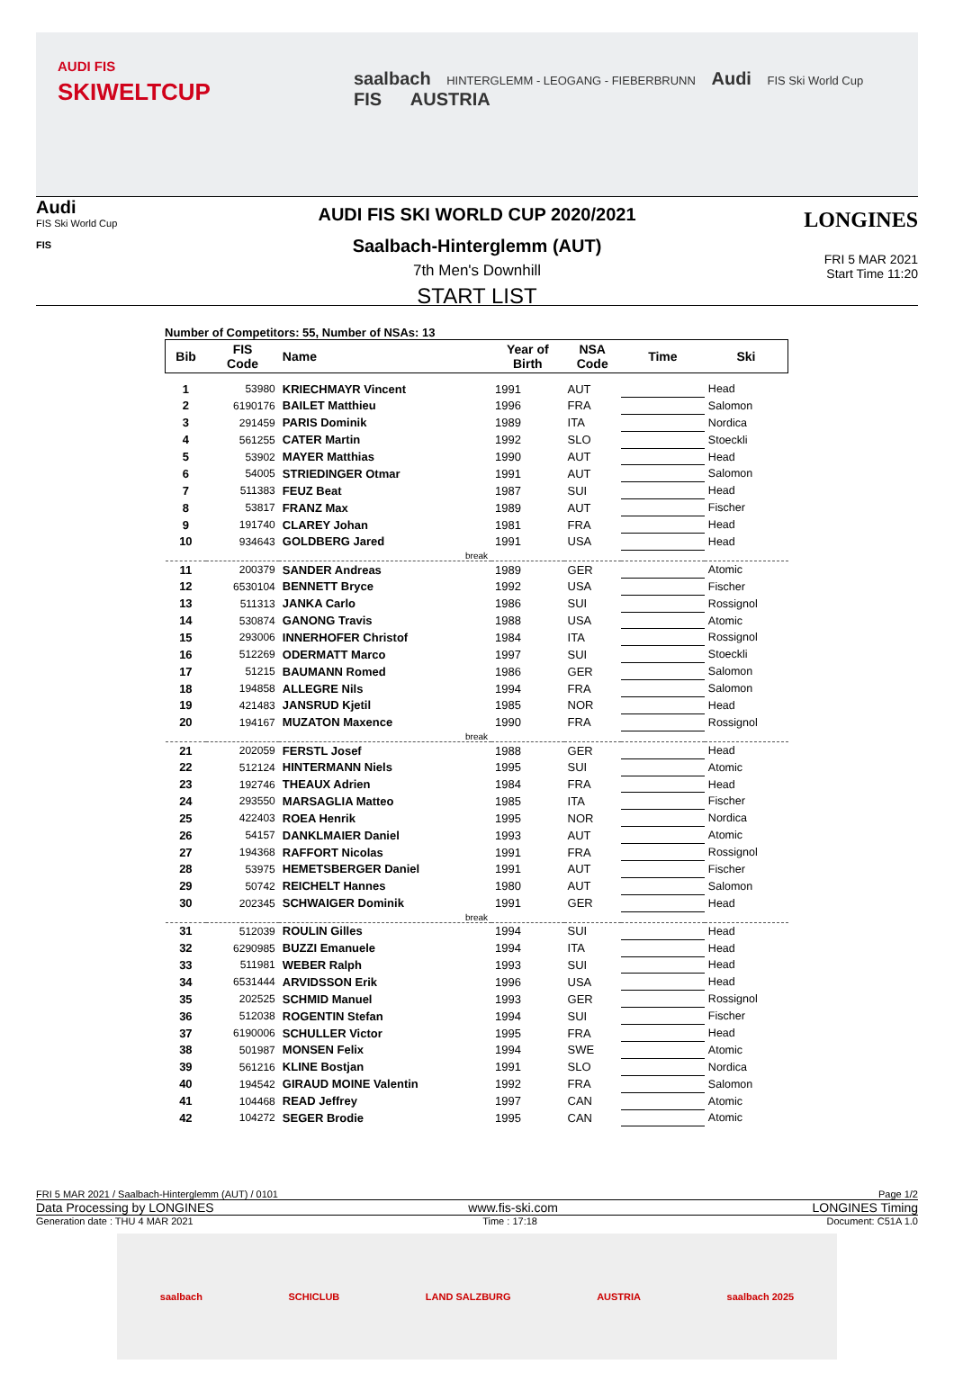AUDI FIS
SKIWELTCUP
saalbach HINTERGLEMM - LEOGANG - FIEBERBRUNN Audi FIS Ski World Cup FIS AUSTRIA
Audi
FIS Ski World Cup
FIS
AUDI FIS SKI WORLD CUP 2020/2021
Saalbach-Hinterglemm (AUT)
7th Men's Downhill
START LIST
LONGINES
FRI 5 MAR 2021
Start Time 11:20
Number of Competitors: 55, Number of NSAs: 13
| Bib | FIS Code | Name | Year of Birth | NSA Code | Time | Ski |
| --- | --- | --- | --- | --- | --- | --- |
| 1 | 53980 | KRIECHMAYR Vincent | 1991 | AUT | | Head |
| 2 | 6190176 | BAILET Matthieu | 1996 | FRA | | Salomon |
| 3 | 291459 | PARIS Dominik | 1989 | ITA | | Nordica |
| 4 | 561255 | CATER Martin | 1992 | SLO | | Stoeckli |
| 5 | 53902 | MAYER Matthias | 1990 | AUT | | Head |
| 6 | 54005 | STRIEDINGER Otmar | 1991 | AUT | | Salomon |
| 7 | 511383 | FEUZ Beat | 1987 | SUI | | Head |
| 8 | 53817 | FRANZ Max | 1989 | AUT | | Fischer |
| 9 | 191740 | CLAREY Johan | 1981 | FRA | | Head |
| 10 | 934643 | GOLDBERG Jared | 1991 | USA | | Head |
| break | | | | | | |
| 11 | 200379 | SANDER Andreas | 1989 | GER | | Atomic |
| 12 | 6530104 | BENNETT Bryce | 1992 | USA | | Fischer |
| 13 | 511313 | JANKA Carlo | 1986 | SUI | | Rossignol |
| 14 | 530874 | GANONG Travis | 1988 | USA | | Atomic |
| 15 | 293006 | INNERHOFER Christof | 1984 | ITA | | Rossignol |
| 16 | 512269 | ODERMATT Marco | 1997 | SUI | | Stoeckli |
| 17 | 51215 | BAUMANN Romed | 1986 | GER | | Salomon |
| 18 | 194858 | ALLEGRE Nils | 1994 | FRA | | Salomon |
| 19 | 421483 | JANSRUD Kjetil | 1985 | NOR | | Head |
| 20 | 194167 | MUZATON Maxence | 1990 | FRA | | Rossignol |
| break | | | | | | |
| 21 | 202059 | FERSTL Josef | 1988 | GER | | Head |
| 22 | 512124 | HINTERMANN Niels | 1995 | SUI | | Atomic |
| 23 | 192746 | THEAUX Adrien | 1984 | FRA | | Head |
| 24 | 293550 | MARSAGLIA Matteo | 1985 | ITA | | Fischer |
| 25 | 422403 | ROEA Henrik | 1995 | NOR | | Nordica |
| 26 | 54157 | DANKLMAIER Daniel | 1993 | AUT | | Atomic |
| 27 | 194368 | RAFFORT Nicolas | 1991 | FRA | | Rossignol |
| 28 | 53975 | HEMETSBERGER Daniel | 1991 | AUT | | Fischer |
| 29 | 50742 | REICHELT Hannes | 1980 | AUT | | Salomon |
| 30 | 202345 | SCHWAIGER Dominik | 1991 | GER | | Head |
| break | | | | | | |
| 31 | 512039 | ROULIN Gilles | 1994 | SUI | | Head |
| 32 | 6290985 | BUZZI Emanuele | 1994 | ITA | | Head |
| 33 | 511981 | WEBER Ralph | 1993 | SUI | | Head |
| 34 | 6531444 | ARVIDSSON Erik | 1996 | USA | | Head |
| 35 | 202525 | SCHMID Manuel | 1993 | GER | | Rossignol |
| 36 | 512038 | ROGENTIN Stefan | 1994 | SUI | | Fischer |
| 37 | 6190006 | SCHULLER Victor | 1995 | FRA | | Head |
| 38 | 501987 | MONSEN Felix | 1994 | SWE | | Atomic |
| 39 | 561216 | KLINE Bostjan | 1991 | SLO | | Nordica |
| 40 | 194542 | GIRAUD MOINE Valentin | 1992 | FRA | | Salomon |
| 41 | 104468 | READ Jeffrey | 1997 | CAN | | Atomic |
| 42 | 104272 | SEGER Brodie | 1995 | CAN | | Atomic |
FRI 5 MAR 2021 / Saalbach-Hinterglemm (AUT) / 0101 Page 1/2
Data Processing by LONGINES www.fis-ski.com LONGINES Timing
Generation date : THU 4 MAR 2021 Time : 17:18 Document: C51A 1.0
saalbach SCHICLUB LAND SALZBURG AUSTRIA saalbach 2025